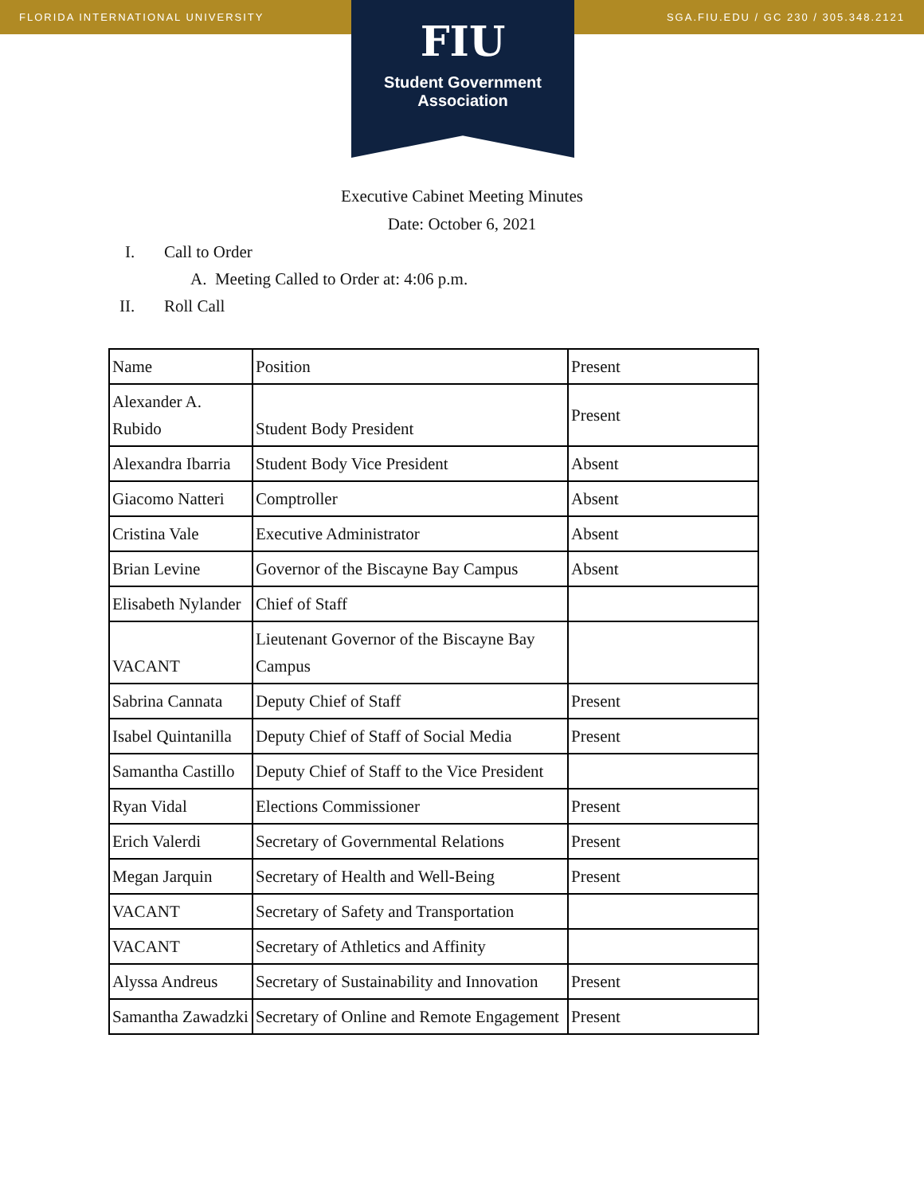FLORIDA INTERNATIONAL UNIVERSITY SGA.FIU.EDU / GC 230 / 305.348.2121
FIU
Student Government
Association
Executive Cabinet Meeting Minutes
Date: October 6, 2021
I. Call to Order
A. Meeting Called to Order at: 4:06 p.m.
II. Roll Call
| Name | Position | Present |
| Alexander A. Rubido | Student Body President | Present |
| Alexandra Ibarria | Student Body Vice President | Absent |
| Giacomo Natteri | Comptroller | Absent |
| Cristina Vale | Executive Administrator | Absent |
| Brian Levine | Governor of the Biscayne Bay Campus | Absent |
| Elisabeth Nylander | Chief of Staff | |
| VACANT | Lieutenant Governor of the Biscayne Bay Campus | |
| Sabrina Cannata | Deputy Chief of Staff | Present |
| Isabel Quintanilla | Deputy Chief of Staff of Social Media | Present |
| Samantha Castillo | Deputy Chief of Staff to the Vice President | |
| Ryan Vidal | Elections Commissioner | Present |
| Erich Valerdi | Secretary of Governmental Relations | Present |
| Megan Jarquin | Secretary of Health and Well-Being | Present |
| VACANT | Secretary of Safety and Transportation | |
| VACANT | Secretary of Athletics and Affinity | |
| Alyssa Andreus | Secretary of Sustainability and Innovation | Present |
| Samantha Zawadzki | Secretary of Online and Remote Engagement | Present |